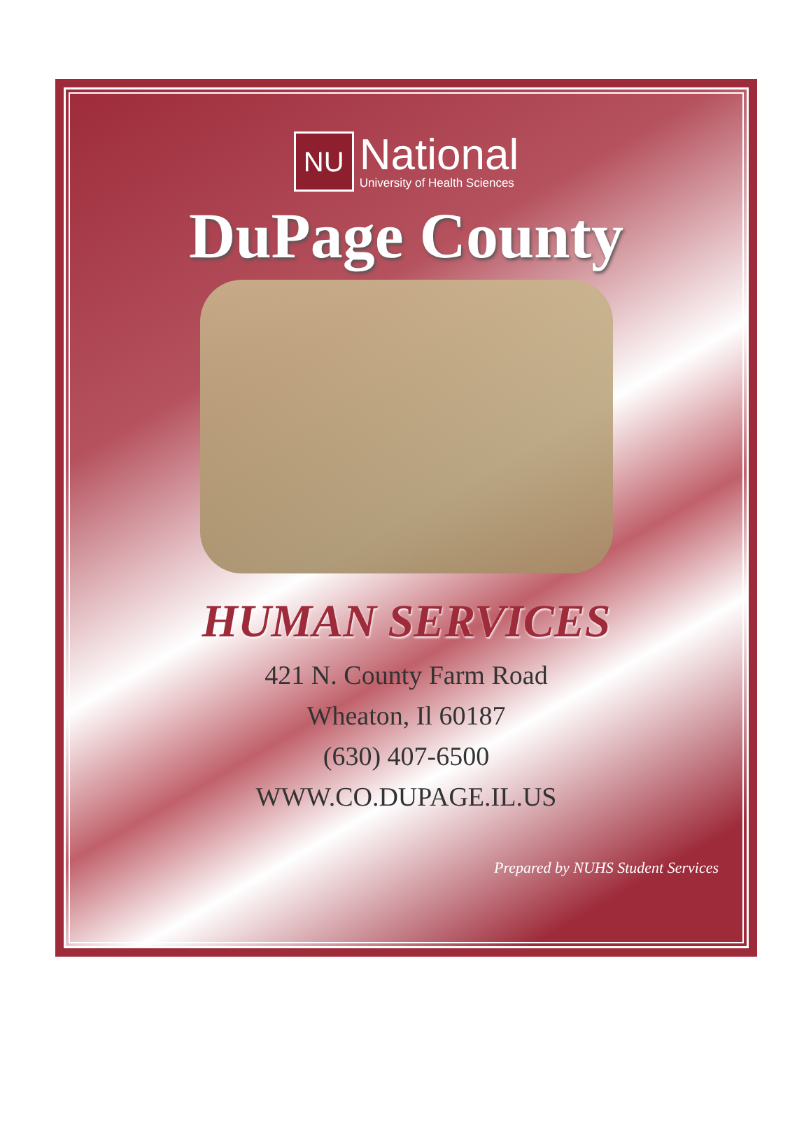NU
National
University of Health Sciences
DuPage County
HUMAN SERVICES
421 N. County Farm Road
Wheaton, Il 60187
(630) 407-6500
WWW.CO.DUPAGE.IL.US
Prepared by NUHS Student Services